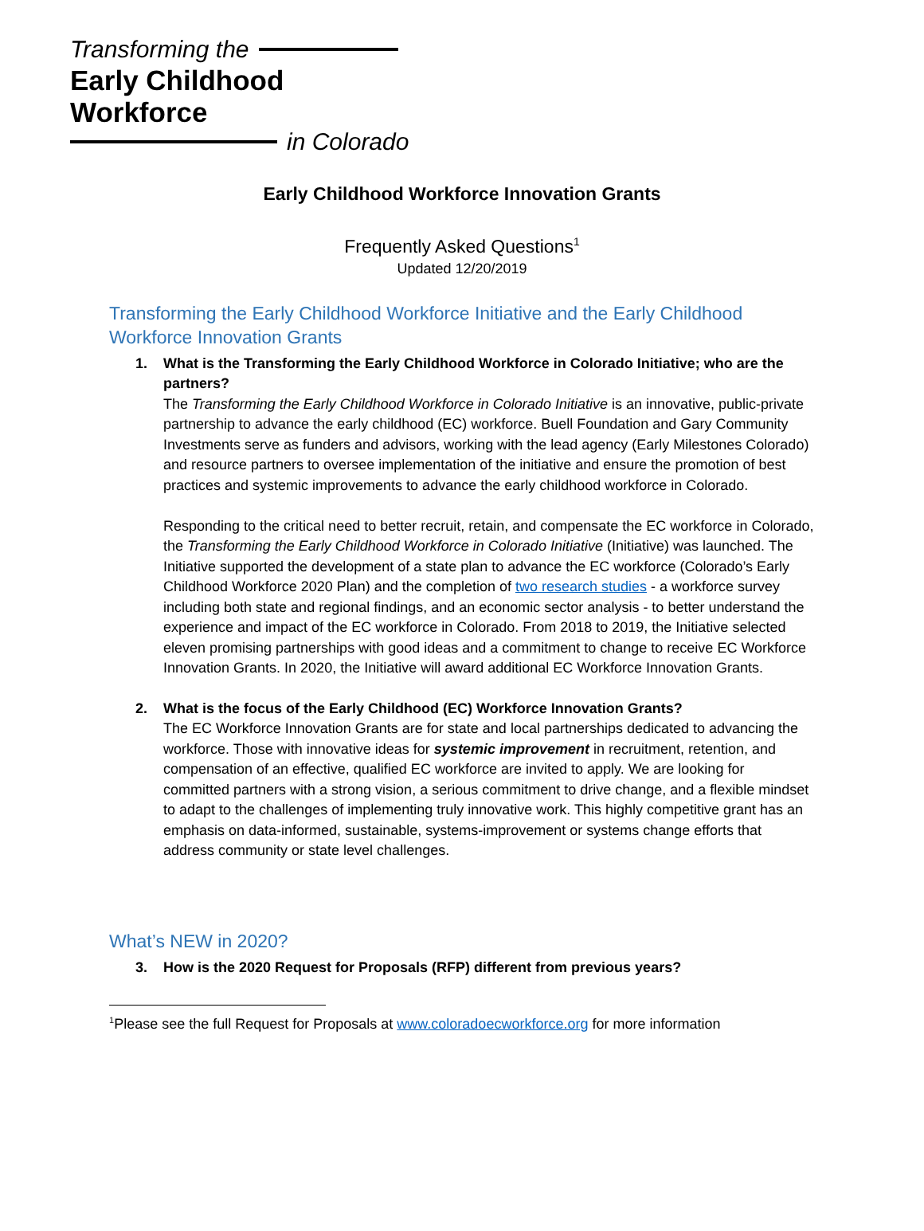Transforming the
Early Childhood Workforce
in Colorado
Early Childhood Workforce Innovation Grants
Frequently Asked Questions<sup>1</sup>
Updated 12/20/2019
Transforming the Early Childhood Workforce Initiative and the Early Childhood Workforce Innovation Grants
1. What is the Transforming the Early Childhood Workforce in Colorado Initiative; who are the partners?
The Transforming the Early Childhood Workforce in Colorado Initiative is an innovative, public-private partnership to advance the early childhood (EC) workforce. Buell Foundation and Gary Community Investments serve as funders and advisors, working with the lead agency (Early Milestones Colorado) and resource partners to oversee implementation of the initiative and ensure the promotion of best practices and systemic improvements to advance the early childhood workforce in Colorado.
Responding to the critical need to better recruit, retain, and compensate the EC workforce in Colorado, the Transforming the Early Childhood Workforce in Colorado Initiative (Initiative) was launched. The Initiative supported the development of a state plan to advance the EC workforce (Colorado’s Early Childhood Workforce 2020 Plan) and the completion of two research studies - a workforce survey including both state and regional findings, and an economic sector analysis - to better understand the experience and impact of the EC workforce in Colorado. From 2018 to 2019, the Initiative selected eleven promising partnerships with good ideas and a commitment to change to receive EC Workforce Innovation Grants. In 2020, the Initiative will award additional EC Workforce Innovation Grants.
2. What is the focus of the Early Childhood (EC) Workforce Innovation Grants?
The EC Workforce Innovation Grants are for state and local partnerships dedicated to advancing the workforce. Those with innovative ideas for systemic improvement in recruitment, retention, and compensation of an effective, qualified EC workforce are invited to apply. We are looking for committed partners with a strong vision, a serious commitment to drive change, and a flexible mindset to adapt to the challenges of implementing truly innovative work. This highly competitive grant has an emphasis on data-informed, sustainable, systems-improvement or systems change efforts that address community or state level challenges.
What’s NEW in 2020?
3. How is the 2020 Request for Proposals (RFP) different from previous years?
<sup>1</sup> Please see the full Request for Proposals at www.coloradoecworkforce.org for more information